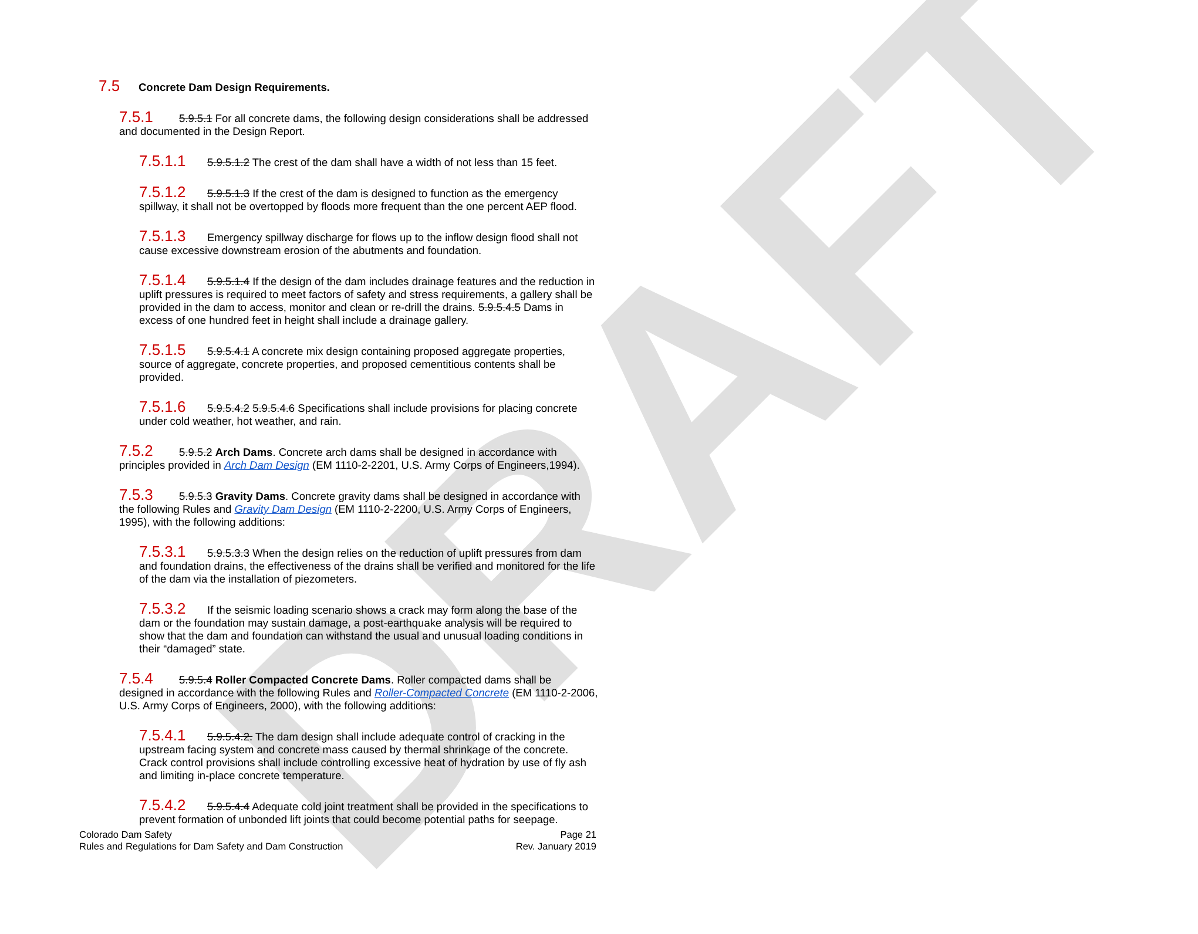DRAFT
7.5 Concrete Dam Design Requirements.
7.5.1 5.9.5.1 For all concrete dams, the following design considerations shall be addressed and documented in the Design Report.
7.5.1.1 5.9.5.1.2 The crest of the dam shall have a width of not less than 15 feet.
7.5.1.2 5.9.5.1.3 If the crest of the dam is designed to function as the emergency spillway, it shall not be overtopped by floods more frequent than the one percent AEP flood.
7.5.1.3 Emergency spillway discharge for flows up to the inflow design flood shall not cause excessive downstream erosion of the abutments and foundation.
7.5.1.4 5.9.5.1.4 If the design of the dam includes drainage features and the reduction in uplift pressures is required to meet factors of safety and stress requirements, a gallery shall be provided in the dam to access, monitor and clean or re-drill the drains. 5.9.5.4.5 Dams in excess of one hundred feet in height shall include a drainage gallery.
7.5.1.5 5.9.5.4.1 A concrete mix design containing proposed aggregate properties, source of aggregate, concrete properties, and proposed cementitious contents shall be provided.
7.5.1.6 5.9.5.4.2 5.9.5.4.6 Specifications shall include provisions for placing concrete under cold weather, hot weather, and rain.
7.5.2 5.9.5.2 Arch Dams. Concrete arch dams shall be designed in accordance with principles provided in Arch Dam Design (EM 1110-2-2201, U.S. Army Corps of Engineers,1994).
7.5.3 5.9.5.3 Gravity Dams. Concrete gravity dams shall be designed in accordance with the following Rules and Gravity Dam Design (EM 1110-2-2200, U.S. Army Corps of Engineers, 1995), with the following additions:
7.5.3.1 5.9.5.3.3 When the design relies on the reduction of uplift pressures from dam and foundation drains, the effectiveness of the drains shall be verified and monitored for the life of the dam via the installation of piezometers.
7.5.3.2 If the seismic loading scenario shows a crack may form along the base of the dam or the foundation may sustain damage, a post-earthquake analysis will be required to show that the dam and foundation can withstand the usual and unusual loading conditions in their “damaged” state.
7.5.4 5.9.5.4 Roller Compacted Concrete Dams. Roller compacted dams shall be designed in accordance with the following Rules and Roller-Compacted Concrete (EM 1110-2-2006, U.S. Army Corps of Engineers, 2000), with the following additions:
7.5.4.1 5.9.5.4.2. The dam design shall include adequate control of cracking in the upstream facing system and concrete mass caused by thermal shrinkage of the concrete. Crack control provisions shall include controlling excessive heat of hydration by use of fly ash and limiting in-place concrete temperature.
7.5.4.2 5.9.5.4.4 Adequate cold joint treatment shall be provided in the specifications to prevent formation of unbonded lift joints that could become potential paths for seepage.
Colorado Dam Safety
Rules and Regulations for Dam Safety and Dam Construction
Page 21
Rev. January 2019